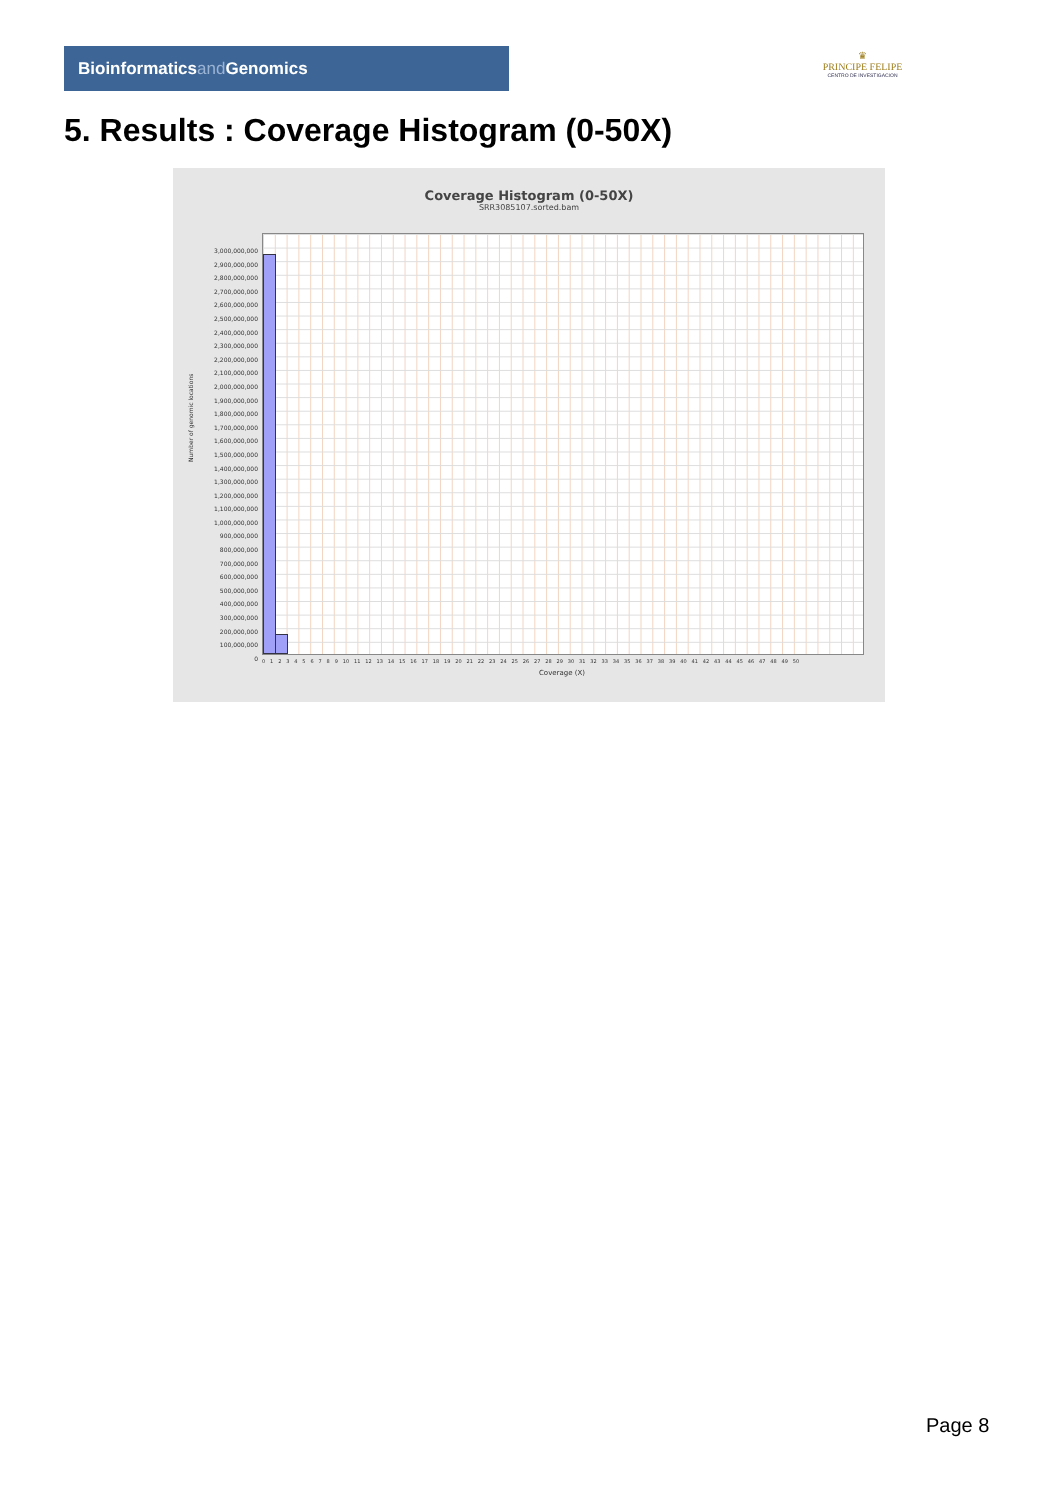Bioinformaticsand Genomics
♛
PRINCIPE FELIPE
CENTRO DE INVESTIGACION
5. Results : Coverage Histogram (0-50X)
Coverage Histogram (0-50X)
SRR3085107.sorted.bam
Number of genomic locations
3,000,000,000
2,900,000,000
2,800,000,000
2,700,000,000
2,600,000,000
2,500,000,000
2,400,000,000
2,300,000,000
2,200,000,000
2,100,000,000
2,000,000,000
1,900,000,000
1,800,000,000
1,700,000,000
1,600,000,000
1,500,000,000
1,400,000,000
1,300,000,000
1,200,000,000
1,100,000,000
1,000,000,000
900,000,000
800,000,000
700,000,000
600,000,000
500,000,000
400,000,000
300,000,000
200,000,000
100,000,000
0
0 1 2 3 4 5 6 7 8 9 10 11 12 13 14 15 16 17 18 19 20 21 22 23 24 25 26 27 28 29 30 31 32 33 34 35 36 37 38 39 40 41 42 43 44 45 46 47 48 49 50
Coverage (X)
Page 8